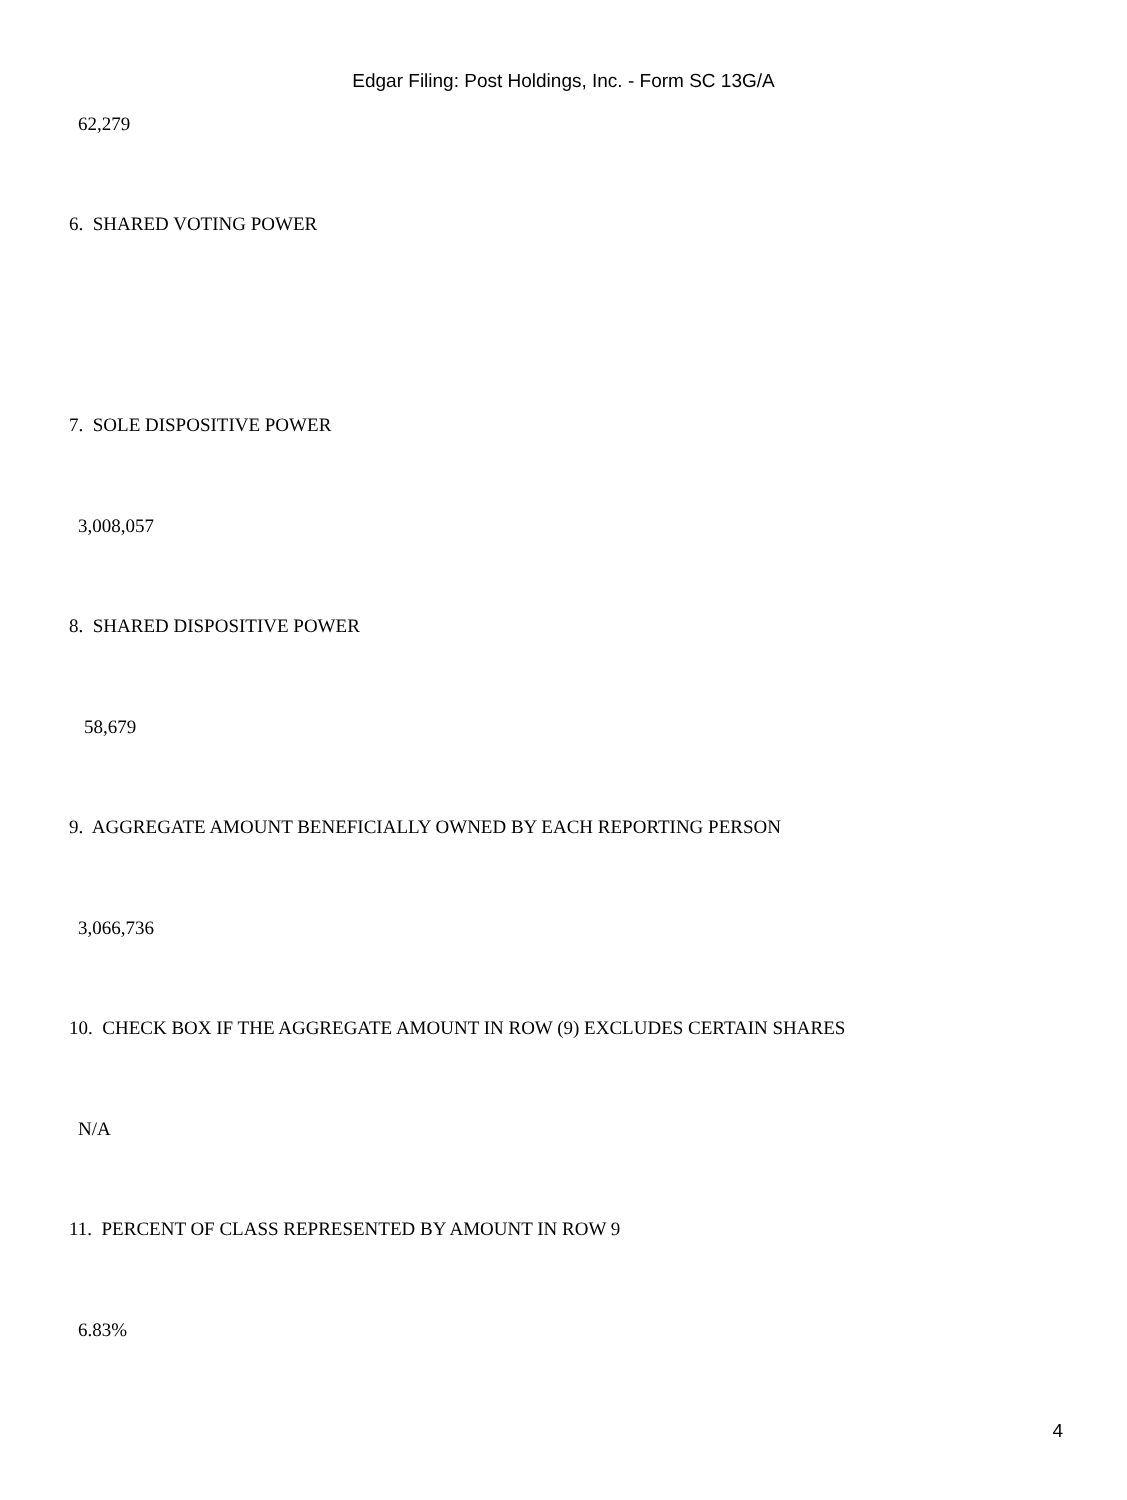Edgar Filing: Post Holdings, Inc. - Form SC 13G/A
62,279
6. SHARED VOTING POWER
7. SOLE DISPOSITIVE POWER
3,008,057
8. SHARED DISPOSITIVE POWER
58,679
9. AGGREGATE AMOUNT BENEFICIALLY OWNED BY EACH REPORTING PERSON
3,066,736
10. CHECK BOX IF THE AGGREGATE AMOUNT IN ROW (9) EXCLUDES CERTAIN SHARES
N/A
11. PERCENT OF CLASS REPRESENTED BY AMOUNT IN ROW 9
6.83%
4